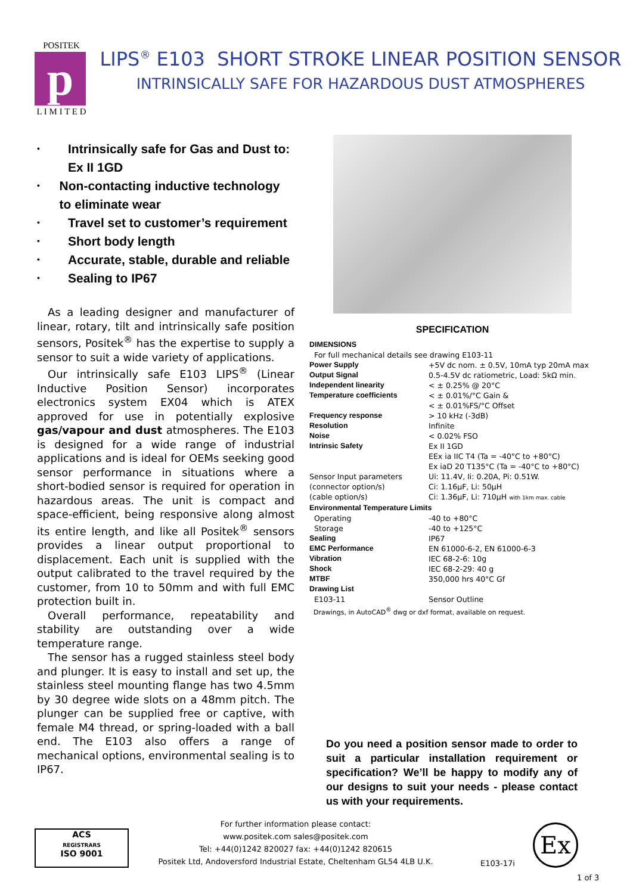POSITEK
p
L I M I T E D
LIPS<sup>®</sup> E103 SHORT STROKE LINEAR POSITION SENSOR
INTRINSICALLY SAFE FOR HAZARDOUS DUST ATMOSPHERES
• Intrinsically safe for Gas and Dust to:
Ex II 1GD
• Non-contacting inductive technology to eliminate wear
• Travel set to customer’s requirement
• Short body length
• Accurate, stable, durable and reliable
• Sealing to IP67
As a leading designer and manufacturer of linear, rotary, tilt and intrinsically safe position sensors, Positek<sup>®</sup> has the expertise to supply a sensor to suit a wide variety of applications.
Our intrinsically safe E103 LIPS<sup>®</sup> (Linear Inductive Position Sensor) incorporates electronics system EX04 which is ATEX approved for use in potentially explosive gas/vapour and dust atmospheres. The E103 is designed for a wide range of industrial applications and is ideal for OEMs seeking good sensor performance in situations where a short-bodied sensor is required for operation in hazardous areas. The unit is compact and space-efficient, being responsive along almost its entire length, and like all Positek<sup>®</sup> sensors provides a linear output proportional to displacement. Each unit is supplied with the output calibrated to the travel required by the customer, from 10 to 50mm and with full EMC protection built in.
Overall performance, repeatability and stability are outstanding over a wide temperature range.
The sensor has a rugged stainless steel body and plunger. It is easy to install and set up, the stainless steel mounting flange has two 4.5mm by 30 degree wide slots on a 48mm pitch. The plunger can be supplied free or captive, with female M4 thread, or spring-loaded with a ball end. The E103 also offers a range of mechanical options, environmental sealing is to IP67.
SPECIFICATION
| DIMENSIONS | |
| For full mechanical details see drawing E103-11 | |
| Power Supply | +5V dc nom. ± 0.5V, 10mA typ 20mA max |
| Output Signal | 0.5-4.5V dc ratiometric, Load: 5kΩ min. |
| Independent linearity | < ± 0.25% @ 20°C |
| Temperature coefficients | < ± 0.01%/°C Gain & < ± 0.01%FS/°C Offset |
| Frequency response | > 10 kHz (-3dB) |
| Resolution | Infinite |
| Noise | < 0.02% FSO |
| Intrinsic Safety | Ex II 1GD EEx ia IIC T4 (Ta = -40°C to +80°C) Ex iaD 20 T135°C (Ta = -40°C to +80°C) |
| Sensor Input parameters | Ui: 11.4V, Ii: 0.20A, Pi: 0.51W. |
| (connector option/s) | Ci: 1.16µF, Li: 50µH |
| (cable option/s) | Ci: 1.36µF, Li: 710µH with 1km max. cable |
| Environmental Temperature Limits | |
| Operating | -40 to +80°C |
| Storage | -40 to +125°C |
| Sealing | IP67 |
| EMC Performance | EN 61000-6-2, EN 61000-6-3 |
| Vibration | IEC 68-2-6: 10g |
| Shock | IEC 68-2-29: 40 g |
| MTBF | 350,000 hrs 40°C Gf |
| Drawing List | |
| E103-11 | Sensor Outline |
| Drawings, in AutoCAD<sup>®</sup> dwg or dxf format, available on request. | |
Do you need a position sensor made to order to suit a particular installation requirement or specification? We’ll be happy to modify any of our designs to suit your needs - please contact us with your requirements.
ACS
REGISTRARS
ISO 9001
For further information please contact:
www.positek.com sales@positek.com
Tel: +44(0)1242 820027 fax: +44(0)1242 820615
Positek Ltd, Andoversford Industrial Estate, Cheltenham GL54 4LB U.K.
E103-17i
Ex
1 of 3